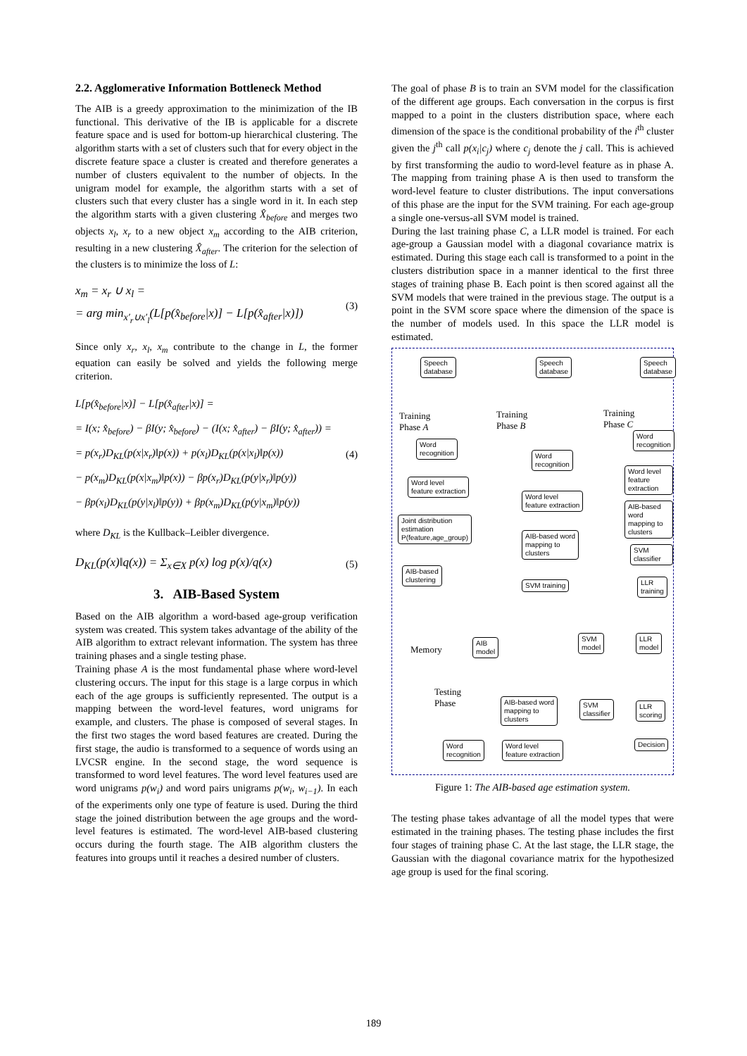2.2. Agglomerative Information Bottleneck Method
The AIB is a greedy approximation to the minimization of the IB functional. This derivative of the IB is applicable for a discrete feature space and is used for bottom-up hierarchical clustering. The algorithm starts with a set of clusters such that for every object in the discrete feature space a cluster is created and therefore generates a number of clusters equivalent to the number of objects. In the unigram model for example, the algorithm starts with a set of clusters such that every cluster has a single word in it. In each step the algorithm starts with a given clustering X̂<sub>before</sub> and merges two objects x<sub>l</sub>, x<sub>r</sub> to a new object x<sub>m</sub> according to the AIB criterion, resulting in a new clustering X̂<sub>after</sub>. The criterion for the selection of the clusters is to minimize the loss of L:
x<sub>m</sub> = x<sub>r</sub> ∪ x<sub>l</sub> =
= arg min<sub>x′<sub>r</sub>∪x′<sub>l</sub></sub>(L[p(x̂<sub>before</sub>|x)] − L[p(x̂<sub>after</sub>|x)])
(3)
Since only x<sub>r</sub>, x<sub>l</sub>, x<sub>m</sub> contribute to the change in L, the former equation can easily be solved and yields the following merge criterion.
L[p(x̂<sub>before</sub>|x)] − L[p(x̂<sub>after</sub>|x)] =
= I(x; x̂<sub>before</sub>) − βI(y; x̂<sub>before</sub>) − (I(x; x̂<sub>after</sub>) − βI(y; x̂<sub>after</sub>)) =
= p(x<sub>r</sub>)D<sub>KL</sub>(p(x|x<sub>r</sub>)‖p(x)) + p(x<sub>l</sub>)D<sub>KL</sub>(p(x|x<sub>l</sub>)‖p(x))
− p(x<sub>m</sub>)D<sub>KL</sub>(p(x|x<sub>m</sub>)‖p(x)) − βp(x<sub>r</sub>)D<sub>KL</sub>(p(y|x<sub>r</sub>)‖p(y))
− βp(x<sub>l</sub>)D<sub>KL</sub>(p(y|x<sub>l</sub>)‖p(y)) + βp(x<sub>m</sub>)D<sub>KL</sub>(p(y|x<sub>m</sub>)‖p(y))
(4)
where D<sub>KL</sub> is the Kullback–Leibler divergence.
D<sub>KL</sub>(p(x)‖q(x)) = Σ<sub>x∈X</sub> p(x) log p(x)/q(x)
(5)
3. AIB-Based System
Based on the AIB algorithm a word-based age-group verification system was created. This system takes advantage of the ability of the AIB algorithm to extract relevant information. The system has three training phases and a single testing phase.
Training phase A is the most fundamental phase where word-level clustering occurs. The input for this stage is a large corpus in which each of the age groups is sufficiently represented. The output is a mapping between the word-level features, word unigrams for example, and clusters. The phase is composed of several stages. In the first two stages the word based features are created. During the first stage, the audio is transformed to a sequence of words using an LVCSR engine. In the second stage, the word sequence is transformed to word level features. The word level features used are word unigrams p(w<sub>i</sub>) and word pairs unigrams p(w<sub>i</sub>, w<sub>i−1</sub>). In each of the experiments only one type of feature is used. During the third stage the joined distribution between the age groups and the word-level features is estimated. The word-level AIB-based clustering occurs during the fourth stage. The AIB algorithm clusters the features into groups until it reaches a desired number of clusters.
The goal of phase B is to train an SVM model for the classification of the different age groups. Each conversation in the corpus is first mapped to a point in the clusters distribution space, where each dimension of the space is the conditional probability of the i<sup>th</sup> cluster given the j<sup>th</sup> call p(x<sub>i</sub>|c<sub>j</sub>) where c<sub>j</sub> denote the j call. This is achieved by first transforming the audio to word-level feature as in phase A. The mapping from training phase A is then used to transform the word-level feature to cluster distributions. The input conversations of this phase are the input for the SVM training. For each age-group a single one-versus-all SVM model is trained.
During the last training phase C, a LLR model is trained. For each age-group a Gaussian model with a diagonal covariance matrix is estimated. During this stage each call is transformed to a point in the clusters distribution space in a manner identical to the first three stages of training phase B. Each point is then scored against all the SVM models that were trained in the previous stage. The output is a point in the SVM score space where the dimension of the space is the number of models used. In this space the LLR model is estimated.
Speech
database
Training
Phase A
Word
recognition
Word level
feature extraction
Joint distribution
estimation
P(feature,age_group)
AIB-based
clustering
Speech
database
Training
Phase B
Word
recognition
Word level
feature extraction
AIB-based word
mapping to
clusters
SVM training
Speech
database
Training
Phase C
Word
recognition
Word level feature
extraction
AIB-based word
mapping to
clusters
SVM classifier
LLR
training
Memory
AIB
model
SVM
model
LLR
model
Testing
Phase
AIB-based word
mapping to
clusters
SVM
classifier
LLR
scoring
Word
recognition
Word level
feature extraction
Decision
Figure 1: The AIB-based age estimation system.
The testing phase takes advantage of all the model types that were estimated in the training phases. The testing phase includes the first four stages of training phase C. At the last stage, the LLR stage, the Gaussian with the diagonal covariance matrix for the hypothesized age group is used for the final scoring.
189